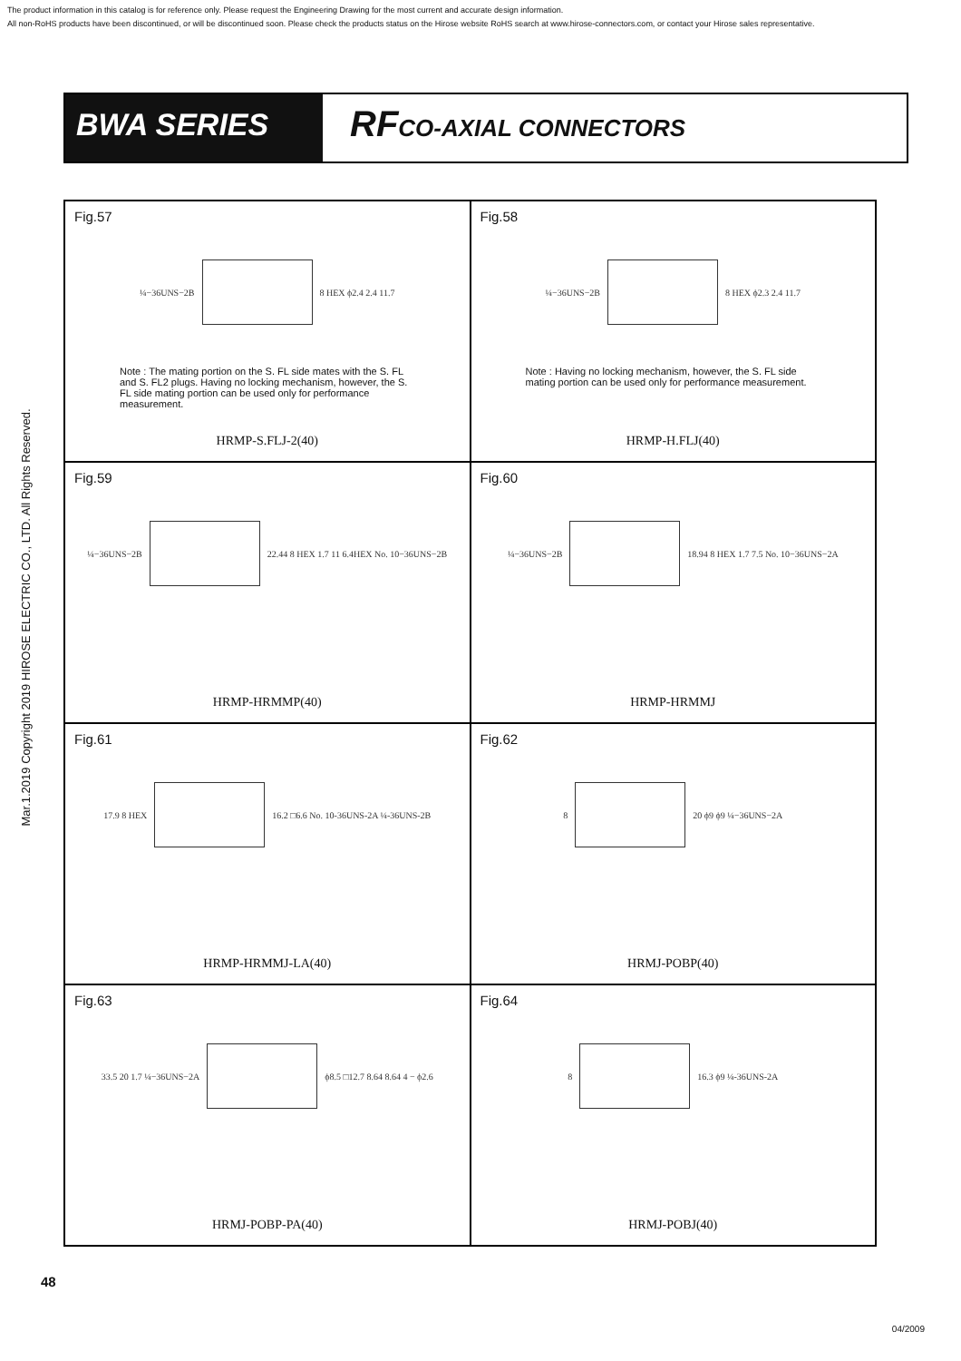The product information in this catalog is for reference only. Please request the Engineering Drawing for the most current and accurate design information.
All non-RoHS products have been discontinued, or will be discontinued soon. Please check the products status on the Hirose website RoHS search at www.hirose-connectors.com, or contact your Hirose sales representative.
Mar.1.2019 Copyright 2019 HIROSE ELECTRIC CO., LTD. All Rights Reserved.
BWA SERIES
RFCO-AXIAL CONNECTORS
Fig.57
¼−36UNS−2B 8 HEX ϕ2.4 2.4 11.7
Note : The mating portion on the S. FL side mates with the S. FL and S. FL2 plugs. Having no locking mechanism, however, the S. FL side mating portion can be used only for performance measurement.
HRMP-S.FLJ-2(40)
Fig.58
¼−36UNS−2B 8 HEX ϕ2.3 2.4 11.7
Note : Having no locking mechanism, however, the S. FL side mating portion can be used only for performance measurement.
HRMP-H.FLJ(40)
Fig.59
¼−36UNS−2B
22.44 8 HEX 1.7 11 6.4HEX No. 10−36UNS−2B
HRMP-HRMMP(40)
Fig.60
¼−36UNS−2B
18.94 8 HEX 1.7 7.5 No. 10−36UNS−2A
HRMP-HRMMJ
Fig.61
17.9 8 HEX
16.2 □6.6 No. 10-36UNS-2A ¼-36UNS-2B
HRMP-HRMMJ-LA(40)
Fig.62
8 20 ϕ9 ϕ9 ¼−36UNS−2A
HRMJ-POBP(40)
Fig.63
33.5 20 1.7 ¼−36UNS−2A ϕ8.5 □12.7 8.64 8.64 4 − ϕ2.6
HRMJ-POBP-PA(40)
Fig.64
8 16.3 ϕ9 ¼-36UNS-2A
HRMJ-POBJ(40)
48
04/2009